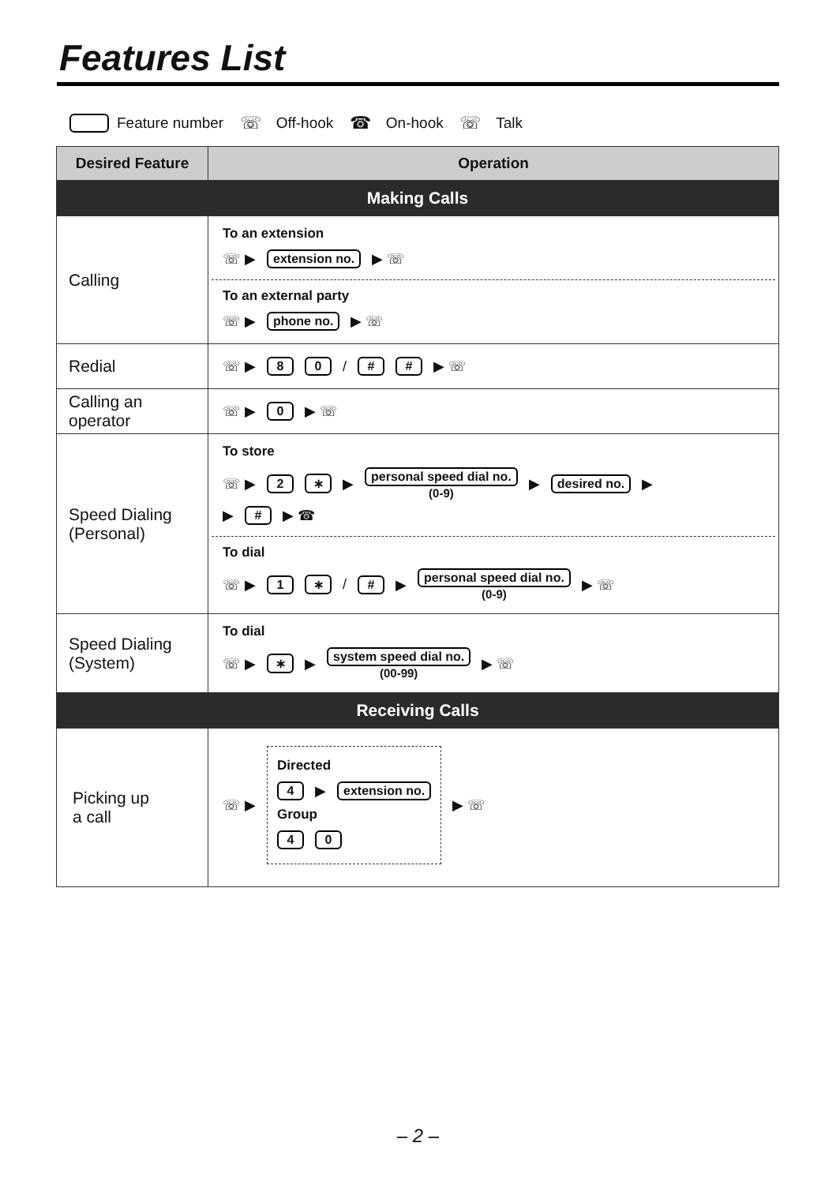Features List
Feature number ☏ Off-hook ☎ On-hook ☏ Talk
| Desired Feature | Operation |
| --- | --- |
| Making Calls | |
| Calling | To an extension ☏ ▶ extension no. ▶ ☏ To an external party ☏ ▶ phone no. ▶ ☏ |
| Redial | ☏ ▶ 8 0 / # # ▶ ☏ |
| Calling an operator | ☏ ▶ 0 ▶ ☏ |
| Speed Dialing (Personal) | To store ☏ ▶ 2 ∗ ▶ personal speed dial no. (0-9) ▶ desired no. ▶ ▶ # ▶ ☎ To dial ☏ ▶ 1 ∗ / # ▶ personal speed dial no. (0-9) ▶ ☏ |
| Speed Dialing (System) | To dial ☏ ▶ ∗ ▶ system speed dial no. (00-99) ▶ ☏ |
| Receiving Calls | |
| Picking up a call | ☏ ▶ Directed 4 ▶ extension no. Group 4 0 ▶ ☏ |
– 2 –